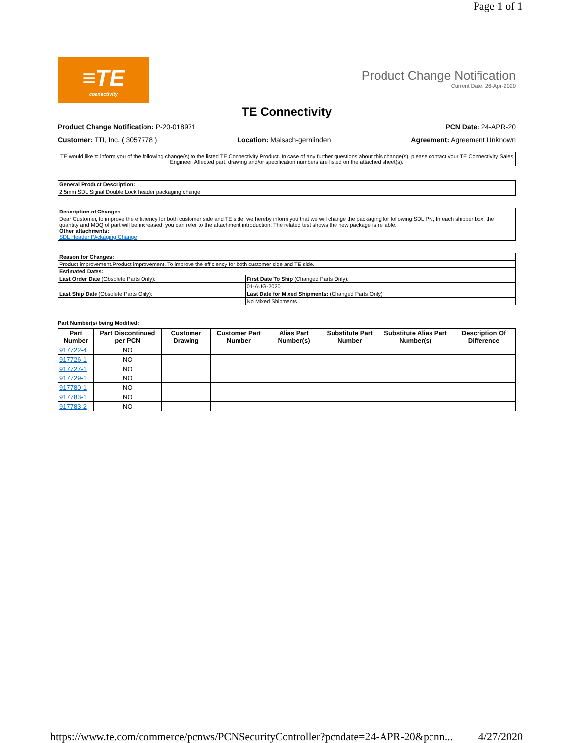Page 1 of 1
≡TE
connectivity
Product Change Notification
Current Date: 26-Apr-2020
TE Connectivity
Product Change Notification: P-20-018971 PCN Date: 24-APR-20
Customer: TTI, Inc. ( 3057778 ) Location: Maisach-gernlinden Agreement: Agreement Unknown
TE would like to inform you of the following change(s) to the listed TE Connectivity Product. In case of any further questions about this change(s), please contact your TE Connectivity Sales Engineer. Affected part, drawing and/or specification numbers are listed on the attached sheet(s).
| General Product Description: |
| --- |
| 2.5mm SDL Signal Double Lock header packaging change |
| Description of Changes |
| --- |
| Dear Customer, to improve the efficiency for both customer side and TE side, we hereby inform you that we will change the packaging for following SDL PN, In each shipper box, the quantity and MOQ of part will be increased, you can refer to the attachment introduction. The related test shows the new package is reliable. Other attachments: SDL Header PAckaging Change |
| Reason for Changes: | |
| --- | --- |
| Product improvement.Product improvement. To improve the efficiency for both customer side and TE side. | |
| Estimated Dates: | |
| Last Order Date (Obsolete Parts Only): | First Date To Ship (Changed Parts Only): |
| | 01-AUG-2020 |
| Last Ship Date (Obsolete Parts Only): | Last Date for Mixed Shipments: (Changed Parts Only): |
| | No Mixed Shipments |
Part Number(s) being Modified:
| Part Number | Part Discontinued per PCN | Customer Drawing | Customer Part Number | Alias Part Number(s) | Substitute Part Number | Substitute Alias Part Number(s) | Description Of Difference |
| --- | --- | --- | --- | --- | --- | --- | --- |
| 917722-4 | NO | | | | | | |
| 917726-1 | NO | | | | | | |
| 917727-1 | NO | | | | | | |
| 917729-1 | NO | | | | | | |
| 917780-1 | NO | | | | | | |
| 917783-1 | NO | | | | | | |
| 917783-2 | NO | | | | | | |
https://www.te.com/commerce/pcnws/PCNSecurityController?pcndate=24-APR-20&pcnn... 4/27/2020